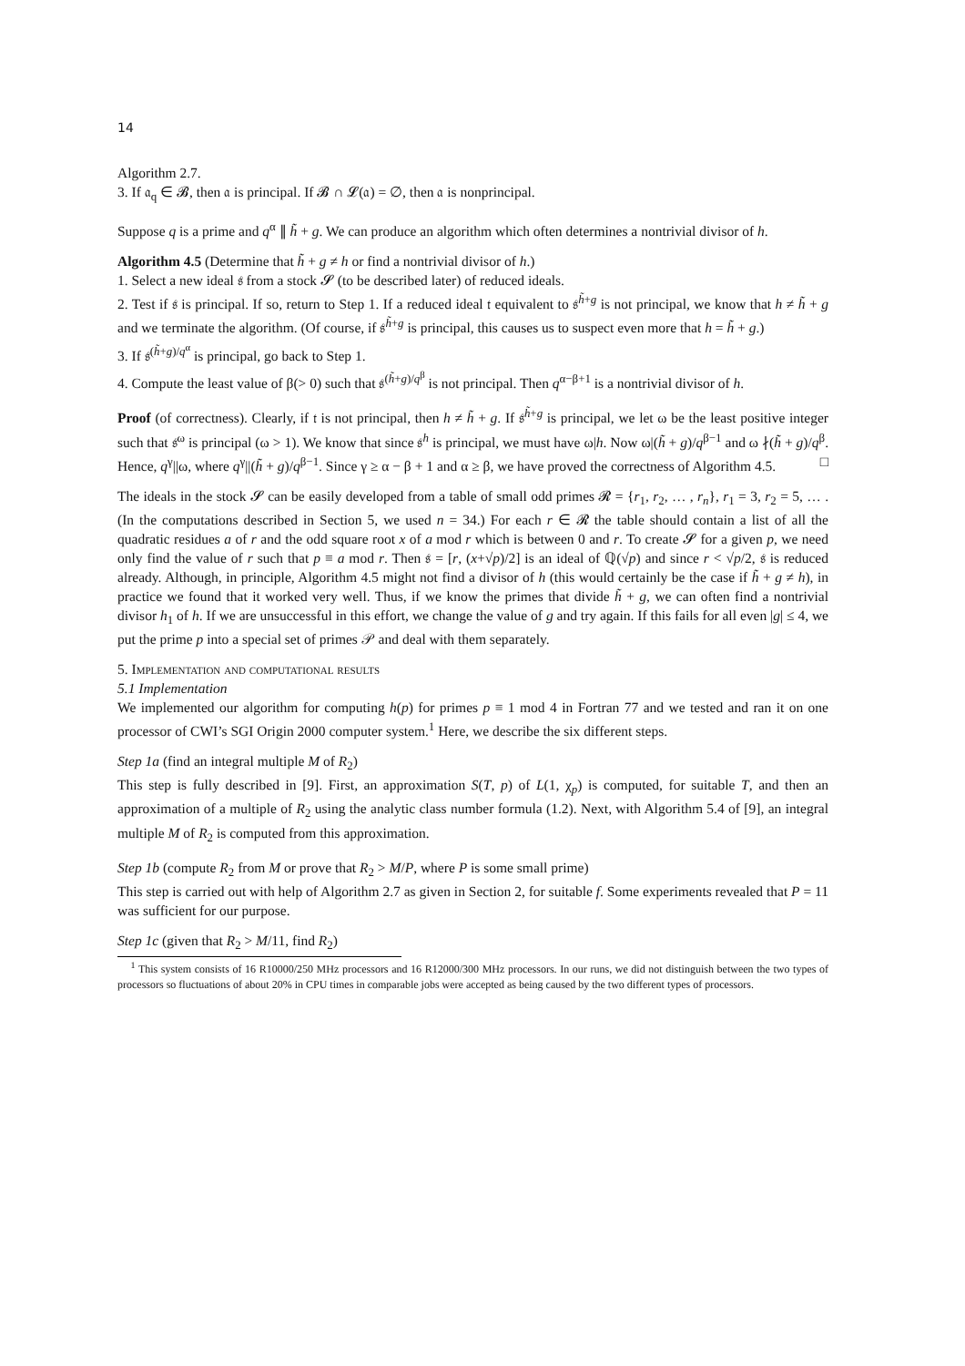14
Algorithm 2.7.
3. If 𝔞<sub>q</sub> ∈ 𝓑, then 𝔞 is principal. If 𝓑 ∩ 𝓛(𝔞) = ∅, then 𝔞 is nonprincipal.
Suppose q is a prime and q<sup>α</sup> ∥ h̃ + g. We can produce an algorithm which often determines a nontrivial divisor of h.
Algorithm 4.5 (Determine that h̃ + g ≠ h or find a nontrivial divisor of h.)
1. Select a new ideal 𝔰 from a stock 𝓢 (to be described later) of reduced ideals.
2. Test if 𝔰 is principal. If so, return to Step 1. If a reduced ideal 𝔱 equivalent to 𝔰<sup>h̃+g</sup> is not principal, we know that h ≠ h̃ + g and we terminate the algorithm. (Of course, if 𝔰<sup>h̃+g</sup> is principal, this causes us to suspect even more that h = h̃ + g.)
3. If 𝔰<sup>(h̃+g)/q<sup>α</sup></sup> is principal, go back to Step 1.
4. Compute the least value of β(> 0) such that 𝔰<sup>(h̃+g)/q<sup>β</sup></sup> is not principal. Then q<sup>α−β+1</sup> is a nontrivial divisor of h.
Proof (of correctness). Clearly, if 𝔱 is not principal, then h ≠ h̃ + g. If 𝔰<sup>h̃+g</sup> is principal, we let ω be the least positive integer such that 𝔰<sup>ω</sup> is principal (ω > 1). We know that since 𝔰<sup>h</sup> is principal, we must have ω|h. Now ω|(h̃ + g)/q<sup>β−1</sup> and ω ∤(h̃ + g)/q<sup>β</sup>. Hence, q<sup>γ</sup>||ω, where q<sup>γ</sup>||(h̃ + g)/q<sup>β−1</sup>. Since γ ≥ α − β + 1 and α ≥ β, we have proved the correctness of Algorithm 4.5. □
The ideals in the stock 𝓢 can be easily developed from a table of small odd primes 𝓡 = {r<sub>1</sub>, r<sub>2</sub>, … , r<sub>n</sub>}, r<sub>1</sub> = 3, r<sub>2</sub> = 5, … . (In the computations described in Section 5, we used n = 34.) For each r ∈ 𝓡 the table should contain a list of all the quadratic residues a of r and the odd square root x of a mod r which is between 0 and r. To create 𝓢 for a given p, we need only find the value of r such that p ≡ a mod r. Then 𝔰 = [r, (x+√p)/2] is an ideal of ℚ(√p) and since r < √p/2, 𝔰 is reduced already. Although, in principle, Algorithm 4.5 might not find a divisor of h (this would certainly be the case if h̃ + g ≠ h), in practice we found that it worked very well. Thus, if we know the primes that divide h̃ + g, we can often find a nontrivial divisor h<sub>1</sub> of h. If we are unsuccessful in this effort, we change the value of g and try again. If this fails for all even |g| ≤ 4, we put the prime p into a special set of primes 𝒫 and deal with them separately.
5. Implementation and computational results
5.1 Implementation
We implemented our algorithm for computing h(p) for primes p ≡ 1 mod 4 in Fortran 77 and we tested and ran it on one processor of CWI’s SGI Origin 2000 computer system.<sup>1</sup> Here, we describe the six different steps.
Step 1a (find an integral multiple M of R<sub>2</sub>)
This step is fully described in [9]. First, an approximation S(T, p) of L(1, χ<sub>p</sub>) is computed, for suitable T, and then an approximation of a multiple of R<sub>2</sub> using the analytic class number formula (1.2). Next, with Algorithm 5.4 of [9], an integral multiple M of R<sub>2</sub> is computed from this approximation.
Step 1b (compute R<sub>2</sub> from M or prove that R<sub>2</sub> > M/P, where P is some small prime)
This step is carried out with help of Algorithm 2.7 as given in Section 2, for suitable f. Some experiments revealed that P = 11 was sufficient for our purpose.
Step 1c (given that R<sub>2</sub> > M/11, find R<sub>2</sub>)
<sup>1</sup> This system consists of 16 R10000/250 MHz processors and 16 R12000/300 MHz processors. In our runs, we did not distinguish between the two types of processors so fluctuations of about 20% in CPU times in comparable jobs were accepted as being caused by the two different types of processors.